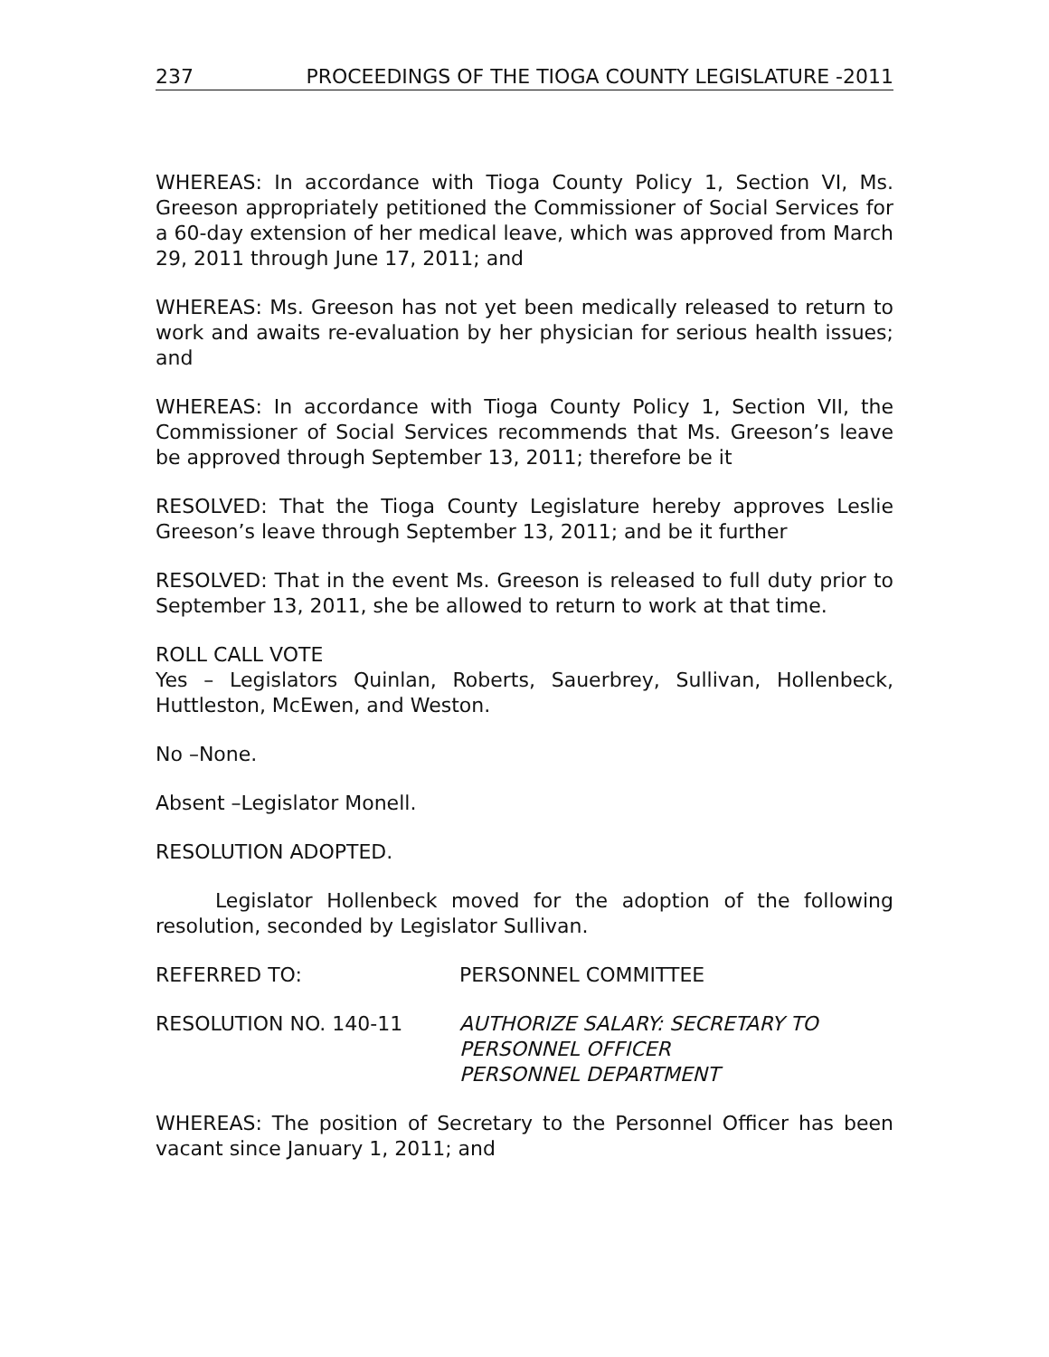237 PROCEEDINGS OF THE TIOGA COUNTY LEGISLATURE -2011
WHEREAS: In accordance with Tioga County Policy 1, Section VI, Ms. Greeson appropriately petitioned the Commissioner of Social Services for a 60-day extension of her medical leave, which was approved from March 29, 2011 through June 17, 2011; and
WHEREAS: Ms. Greeson has not yet been medically released to return to work and awaits re-evaluation by her physician for serious health issues; and
WHEREAS: In accordance with Tioga County Policy 1, Section VII, the Commissioner of Social Services recommends that Ms. Greeson’s leave be approved through September 13, 2011; therefore be it
RESOLVED: That the Tioga County Legislature hereby approves Leslie Greeson’s leave through September 13, 2011; and be it further
RESOLVED: That in the event Ms. Greeson is released to full duty prior to September 13, 2011, she be allowed to return to work at that time.
ROLL CALL VOTE
Yes – Legislators Quinlan, Roberts, Sauerbrey, Sullivan, Hollenbeck, Huttleston, McEwen, and Weston.
No –None.
Absent –Legislator Monell.
RESOLUTION ADOPTED.
Legislator Hollenbeck moved for the adoption of the following resolution, seconded by Legislator Sullivan.
REFERRED TO: PERSONNEL COMMITTEE
RESOLUTION NO. 140-11 AUTHORIZE SALARY: SECRETARY TO
PERSONNEL OFFICER
PERSONNEL DEPARTMENT
WHEREAS: The position of Secretary to the Personnel Officer has been vacant since January 1, 2011; and